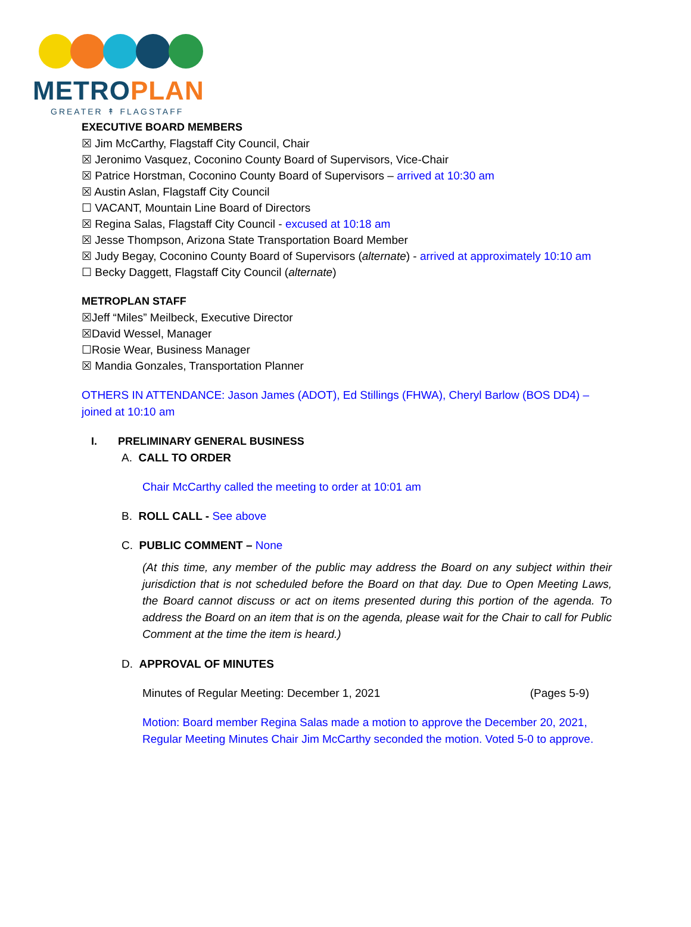METRO PLAN
GREATER ↟ FLAGSTAFF
EXECUTIVE BOARD MEMBERS
☒ Jim McCarthy, Flagstaff City Council, Chair
☒ Jeronimo Vasquez, Coconino County Board of Supervisors, Vice-Chair
☒ Patrice Horstman, Coconino County Board of Supervisors – arrived at 10:30 am
☒ Austin Aslan, Flagstaff City Council
☐ VACANT, Mountain Line Board of Directors
☒ Regina Salas, Flagstaff City Council - excused at 10:18 am
☒ Jesse Thompson, Arizona State Transportation Board Member
☒ Judy Begay, Coconino County Board of Supervisors (alternate) - arrived at approximately 10:10 am
☐ Becky Daggett, Flagstaff City Council (alternate)
METROPLAN STAFF
☒Jeff “Miles” Meilbeck, Executive Director
☒David Wessel, Manager
☐Rosie Wear, Business Manager
☒ Mandia Gonzales, Transportation Planner
OTHERS IN ATTENDANCE: Jason James (ADOT), Ed Stillings (FHWA), Cheryl Barlow (BOS DD4) – joined at 10:10 am
I. PRELIMINARY GENERAL BUSINESS
A. CALL TO ORDER
Chair McCarthy called the meeting to order at 10:01 am
B. ROLL CALL - See above
C. PUBLIC COMMENT – None
(At this time, any member of the public may address the Board on any subject within their jurisdiction that is not scheduled before the Board on that day. Due to Open Meeting Laws, the Board cannot discuss or act on items presented during this portion of the agenda. To address the Board on an item that is on the agenda, please wait for the Chair to call for Public Comment at the time the item is heard.)
D. APPROVAL OF MINUTES
Minutes of Regular Meeting: December 1, 2021 (Pages 5-9)
Motion: Board member Regina Salas made a motion to approve the December 20, 2021, Regular Meeting Minutes Chair Jim McCarthy seconded the motion. Voted 5-0 to approve.